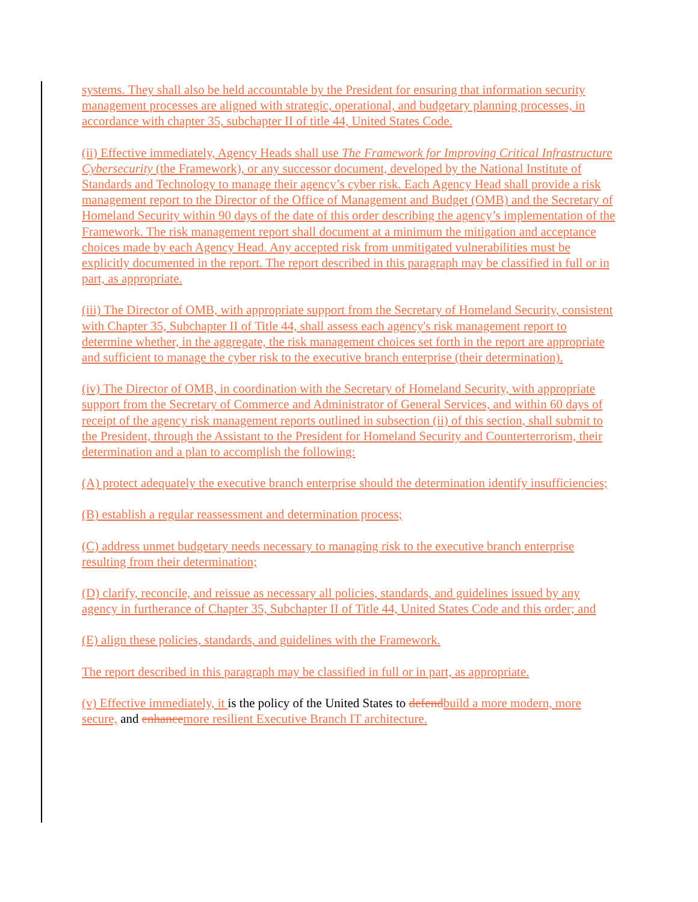systems. They shall also be held accountable by the President for ensuring that information security management processes are aligned with strategic, operational, and budgetary planning processes, in accordance with chapter 35, subchapter II of title 44, United States Code.
(ii) Effective immediately, Agency Heads shall use The Framework for Improving Critical Infrastructure Cybersecurity (the Framework), or any successor document, developed by the National Institute of Standards and Technology to manage their agency’s cyber risk. Each Agency Head shall provide a risk management report to the Director of the Office of Management and Budget (OMB) and the Secretary of Homeland Security within 90 days of the date of this order describing the agency’s implementation of the Framework. The risk management report shall document at a minimum the mitigation and acceptance choices made by each Agency Head. Any accepted risk from unmitigated vulnerabilities must be explicitly documented in the report. The report described in this paragraph may be classified in full or in part, as appropriate.
(iii) The Director of OMB, with appropriate support from the Secretary of Homeland Security, consistent with Chapter 35, Subchapter II of Title 44, shall assess each agency's risk management report to determine whether, in the aggregate, the risk management choices set forth in the report are appropriate and sufficient to manage the cyber risk to the executive branch enterprise (their determination).
(iv) The Director of OMB, in coordination with the Secretary of Homeland Security, with appropriate support from the Secretary of Commerce and Administrator of General Services, and within 60 days of receipt of the agency risk management reports outlined in subsection (ii) of this section, shall submit to the President, through the Assistant to the President for Homeland Security and Counterterrorism, their determination and a plan to accomplish the following:
(A) protect adequately the executive branch enterprise should the determination identify insufficiencies;
(B) establish a regular reassessment and determination process;
(C) address unmet budgetary needs necessary to managing risk to the executive branch enterprise resulting from their determination;
(D) clarify, reconcile, and reissue as necessary all policies, standards, and guidelines issued by any agency in furtherance of Chapter 35, Subchapter II of Title 44, United States Code and this order; and
(E) align these policies, standards, and guidelines with the Framework.
The report described in this paragraph may be classified in full or in part, as appropriate.
(v) Effective immediately, it is the policy of the United States to defend build a more modern, more secure, and enhance more resilient Executive Branch IT architecture.